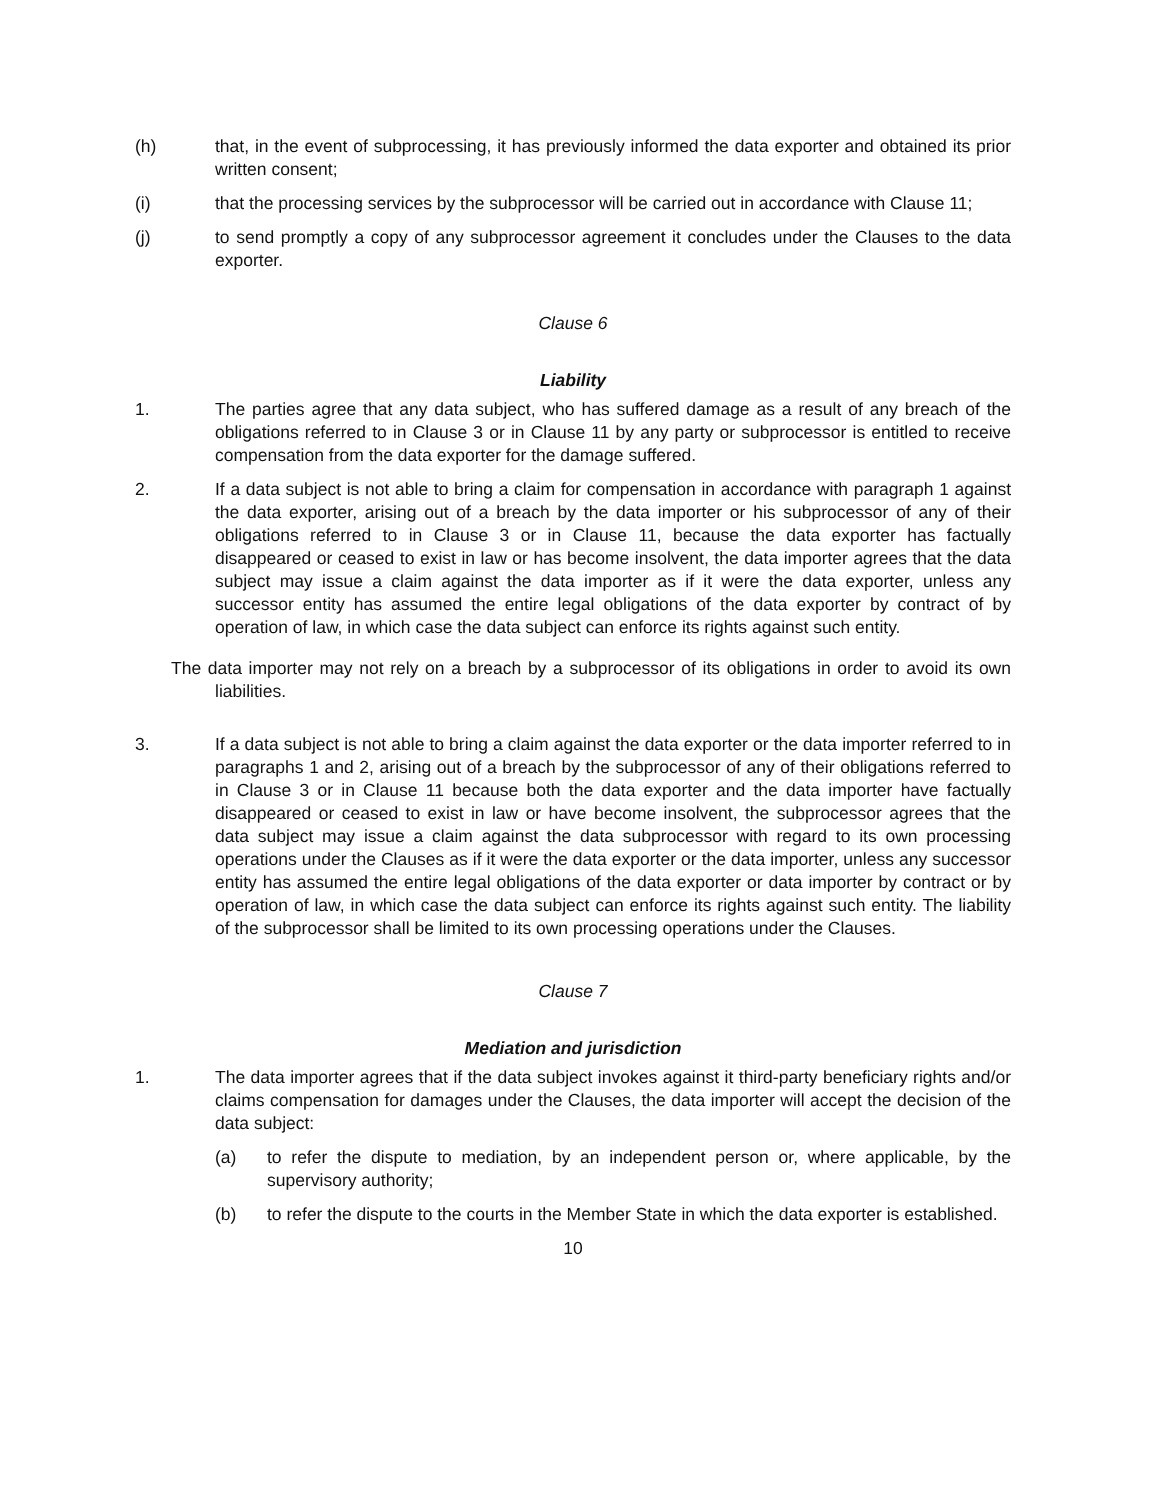(h) that, in the event of subprocessing, it has previously informed the data exporter and obtained its prior written consent;
(i) that the processing services by the subprocessor will be carried out in accordance with Clause 11;
(j) to send promptly a copy of any subprocessor agreement it concludes under the Clauses to the data exporter.
Clause 6
Liability
1. The parties agree that any data subject, who has suffered damage as a result of any breach of the obligations referred to in Clause 3 or in Clause 11 by any party or subprocessor is entitled to receive compensation from the data exporter for the damage suffered.
2. If a data subject is not able to bring a claim for compensation in accordance with paragraph 1 against the data exporter, arising out of a breach by the data importer or his subprocessor of any of their obligations referred to in Clause 3 or in Clause 11, because the data exporter has factually disappeared or ceased to exist in law or has become insolvent, the data importer agrees that the data subject may issue a claim against the data importer as if it were the data exporter, unless any successor entity has assumed the entire legal obligations of the data exporter by contract of by operation of law, in which case the data subject can enforce its rights against such entity.
The data importer may not rely on a breach by a subprocessor of its obligations in order to avoid its own liabilities.
3. If a data subject is not able to bring a claim against the data exporter or the data importer referred to in paragraphs 1 and 2, arising out of a breach by the subprocessor of any of their obligations referred to in Clause 3 or in Clause 11 because both the data exporter and the data importer have factually disappeared or ceased to exist in law or have become insolvent, the subprocessor agrees that the data subject may issue a claim against the data subprocessor with regard to its own processing operations under the Clauses as if it were the data exporter or the data importer, unless any successor entity has assumed the entire legal obligations of the data exporter or data importer by contract or by operation of law, in which case the data subject can enforce its rights against such entity. The liability of the subprocessor shall be limited to its own processing operations under the Clauses.
Clause 7
Mediation and jurisdiction
1. The data importer agrees that if the data subject invokes against it third-party beneficiary rights and/or claims compensation for damages under the Clauses, the data importer will accept the decision of the data subject:
(a) to refer the dispute to mediation, by an independent person or, where applicable, by the supervisory authority;
(b) to refer the dispute to the courts in the Member State in which the data exporter is established.
10